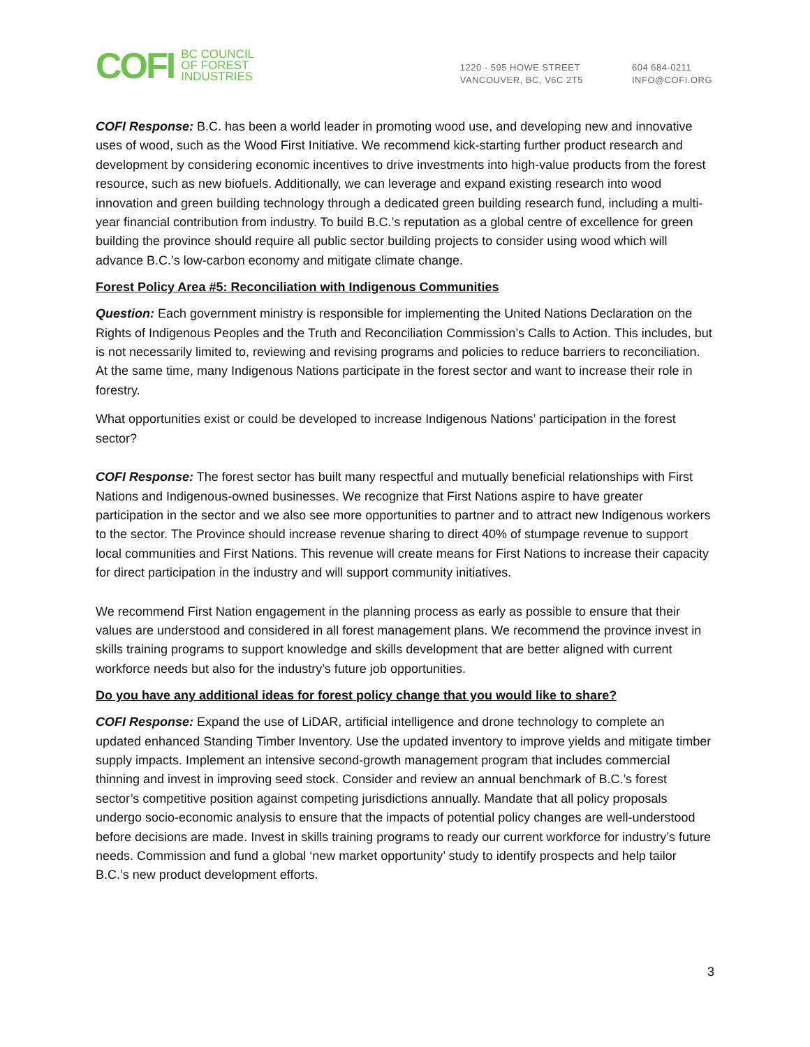COFI
BC COUNCIL
OF FOREST
INDUSTRIES
1220 - 595 HOWE STREET
VANCOUVER, BC, V6C 2T5
604 684-0211
INFO@COFI.ORG
COFI Response: B.C. has been a world leader in promoting wood use, and developing new and innovative uses of wood, such as the Wood First Initiative. We recommend kick-starting further product research and development by considering economic incentives to drive investments into high-value products from the forest resource, such as new biofuels. Additionally, we can leverage and expand existing research into wood innovation and green building technology through a dedicated green building research fund, including a multi-year financial contribution from industry. To build B.C.’s reputation as a global centre of excellence for green building the province should require all public sector building projects to consider using wood which will advance B.C.’s low-carbon economy and mitigate climate change.
Forest Policy Area #5: Reconciliation with Indigenous Communities
Question: Each government ministry is responsible for implementing the United Nations Declaration on the Rights of Indigenous Peoples and the Truth and Reconciliation Commission’s Calls to Action. This includes, but is not necessarily limited to, reviewing and revising programs and policies to reduce barriers to reconciliation. At the same time, many Indigenous Nations participate in the forest sector and want to increase their role in forestry.
What opportunities exist or could be developed to increase Indigenous Nations’ participation in the forest sector?
COFI Response: The forest sector has built many respectful and mutually beneficial relationships with First Nations and Indigenous-owned businesses. We recognize that First Nations aspire to have greater participation in the sector and we also see more opportunities to partner and to attract new Indigenous workers to the sector. The Province should increase revenue sharing to direct 40% of stumpage revenue to support local communities and First Nations. This revenue will create means for First Nations to increase their capacity for direct participation in the industry and will support community initiatives.
We recommend First Nation engagement in the planning process as early as possible to ensure that their values are understood and considered in all forest management plans. We recommend the province invest in skills training programs to support knowledge and skills development that are better aligned with current workforce needs but also for the industry’s future job opportunities.
Do you have any additional ideas for forest policy change that you would like to share?
COFI Response: Expand the use of LiDAR, artificial intelligence and drone technology to complete an updated enhanced Standing Timber Inventory. Use the updated inventory to improve yields and mitigate timber supply impacts. Implement an intensive second-growth management program that includes commercial thinning and invest in improving seed stock. Consider and review an annual benchmark of B.C.’s forest sector’s competitive position against competing jurisdictions annually. Mandate that all policy proposals undergo socio-economic analysis to ensure that the impacts of potential policy changes are well-understood before decisions are made. Invest in skills training programs to ready our current workforce for industry’s future needs. Commission and fund a global ‘new market opportunity’ study to identify prospects and help tailor B.C.’s new product development efforts.
3